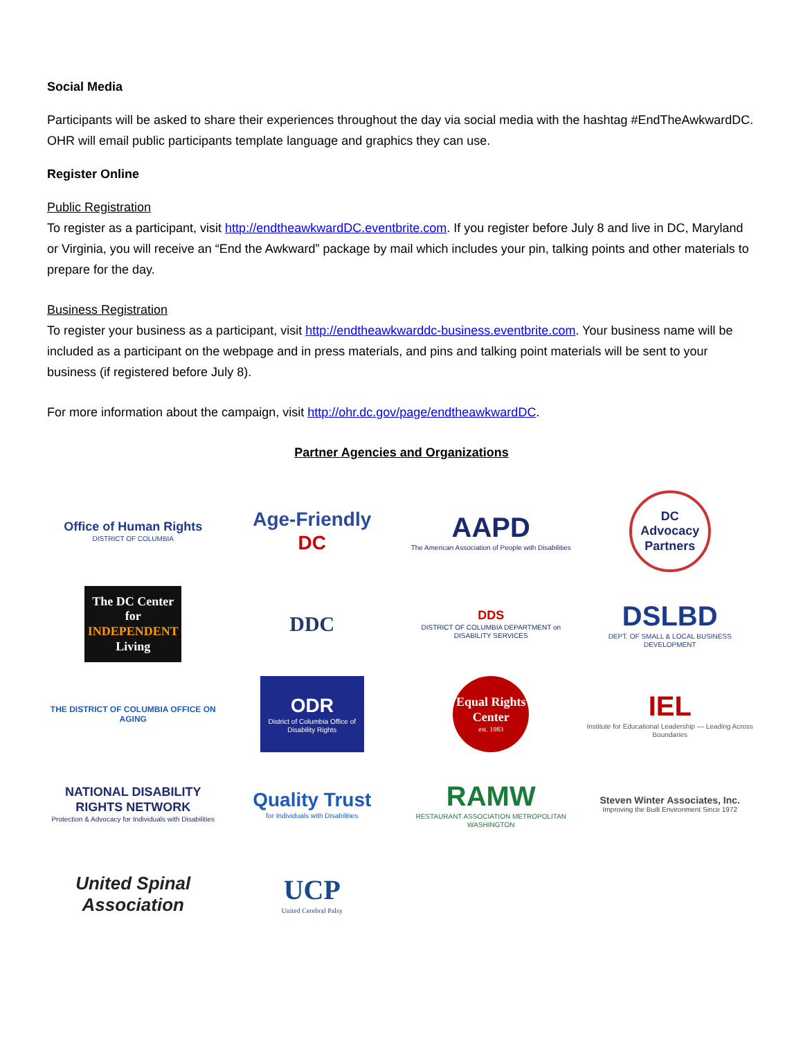Social Media
Participants will be asked to share their experiences throughout the day via social media with the hashtag #EndTheAwkwardDC. OHR will email public participants template language and graphics they can use.
Register Online
Public Registration
To register as a participant, visit http://endtheawkwardDC.eventbrite.com. If you register before July 8 and live in DC, Maryland or Virginia, you will receive an “End the Awkward” package by mail which includes your pin, talking points and other materials to prepare for the day.
Business Registration
To register your business as a participant, visit http://endtheawkwarddc-business.eventbrite.com. Your business name will be included as a participant on the webpage and in press materials, and pins and talking point materials will be sent to your business (if registered before July 8).
For more information about the campaign, visit http://ohr.dc.gov/page/endtheawkwardDC.
Partner Agencies and Organizations
Office of Human Rights
DISTRICT OF COLUMBIA
Age-Friendly
DC
AAPD
The American Association of People with Disabilities
DC Advocacy Partners
The DC Center for
INDEPENDENT
Living
DDC
DDS
DISTRICT OF COLUMBIA DEPARTMENT on DISABILITY SERVICES
DSLBD
DEPT. OF SMALL & LOCAL BUSINESS DEVELOPMENT
THE DISTRICT OF COLUMBIA OFFICE ON AGING
ODR
District of Columbia Office of Disability Rights
Equal Rights Center
est. 1983
IEL
Institute for Educational Leadership — Leading Across Boundaries
NATIONAL DISABILITY RIGHTS NETWORK
Protection & Advocacy for Individuals with Disabilities
Quality Trust
for Individuals with Disabilities
RAMW
RESTAURANT ASSOCIATION METROPOLITAN WASHINGTON
Steven Winter Associates, Inc.
Improving the Built Environment Since 1972
United Spinal Association
UCP
United Cerebral Palsy